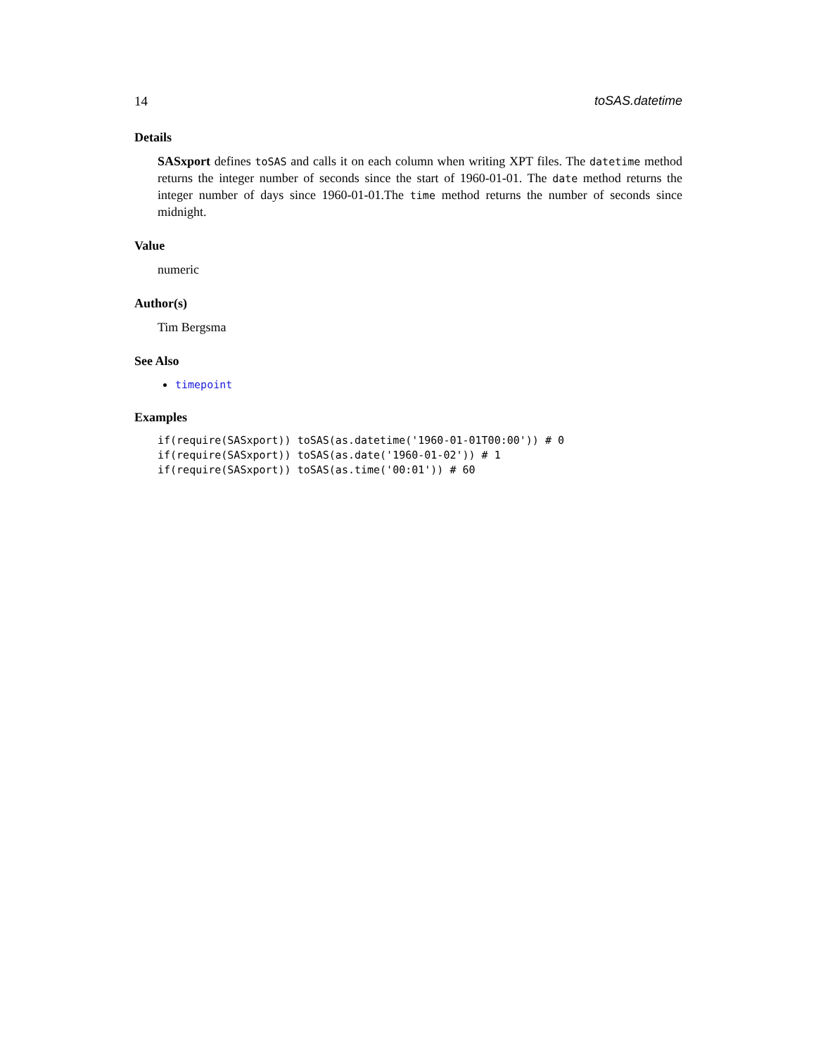14 toSAS.datetime
Details
SASxport defines toSAS and calls it on each column when writing XPT files. The datetime method returns the integer number of seconds since the start of 1960-01-01. The date method returns the integer number of days since 1960-01-01.The time method returns the number of seconds since midnight.
Value
numeric
Author(s)
Tim Bergsma
See Also
timepoint
Examples
if(require(SASxport)) toSAS(as.datetime('1960-01-01T00:00')) # 0
if(require(SASxport)) toSAS(as.date('1960-01-02')) # 1
if(require(SASxport)) toSAS(as.time('00:01')) # 60